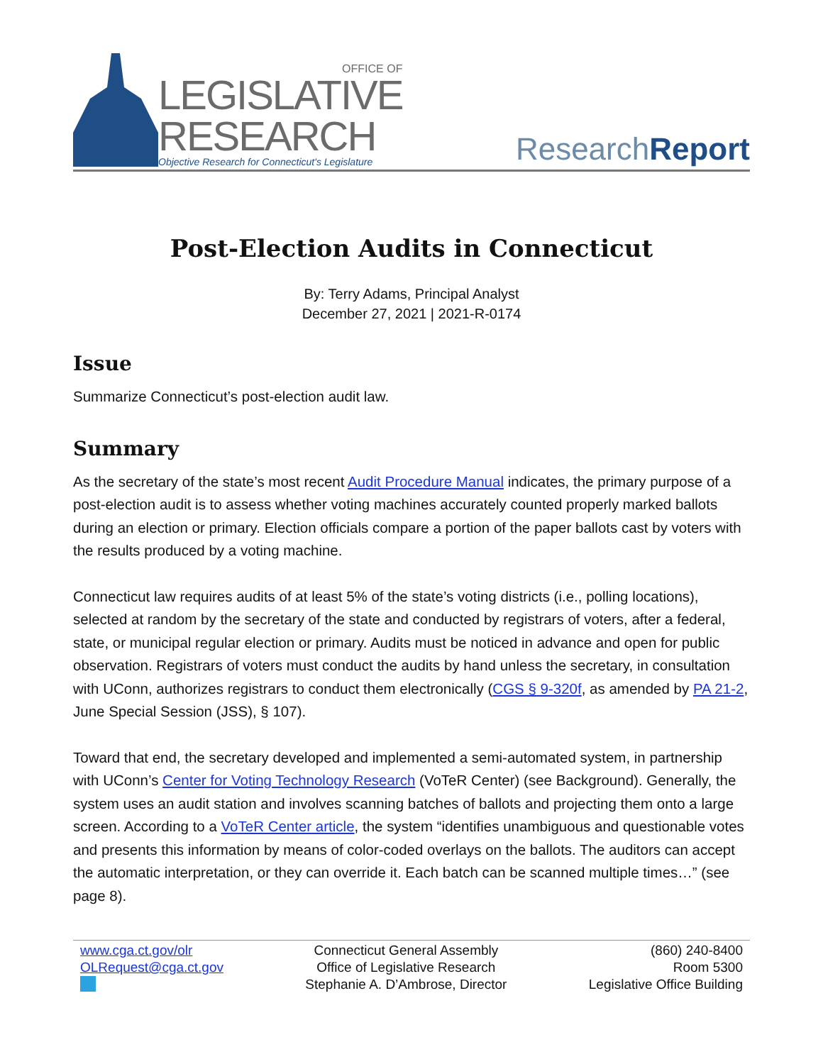OFFICE OF
LEGISLATIVE
RESEARCH
Objective Research for Connecticut's Legislature
ResearchReport
Post-Election Audits in Connecticut
By: Terry Adams, Principal Analyst
December 27, 2021 | 2021-R-0174
Issue
Summarize Connecticut’s post-election audit law.
Summary
As the secretary of the state’s most recent Audit Procedure Manual indicates, the primary purpose of a post-election audit is to assess whether voting machines accurately counted properly marked ballots during an election or primary. Election officials compare a portion of the paper ballots cast by voters with the results produced by a voting machine.
Connecticut law requires audits of at least 5% of the state’s voting districts (i.e., polling locations), selected at random by the secretary of the state and conducted by registrars of voters, after a federal, state, or municipal regular election or primary. Audits must be noticed in advance and open for public observation. Registrars of voters must conduct the audits by hand unless the secretary, in consultation with UConn, authorizes registrars to conduct them electronically (CGS § 9-320f, as amended by PA 21-2, June Special Session (JSS), § 107).
Toward that end, the secretary developed and implemented a semi-automated system, in partnership with UConn’s Center for Voting Technology Research (VoTeR Center) (see Background). Generally, the system uses an audit station and involves scanning batches of ballots and projecting them onto a large screen. According to a VoTeR Center article, the system “identifies unambiguous and questionable votes and presents this information by means of color-coded overlays on the ballots. The auditors can accept the automatic interpretation, or they can override it. Each batch can be scanned multiple times…” (see page 8).
www.cga.ct.gov/olr
OLRequest@cga.ct.gov
Connecticut General Assembly
Office of Legislative Research
Stephanie A. D’Ambrose, Director
(860) 240-8400
Room 5300
Legislative Office Building